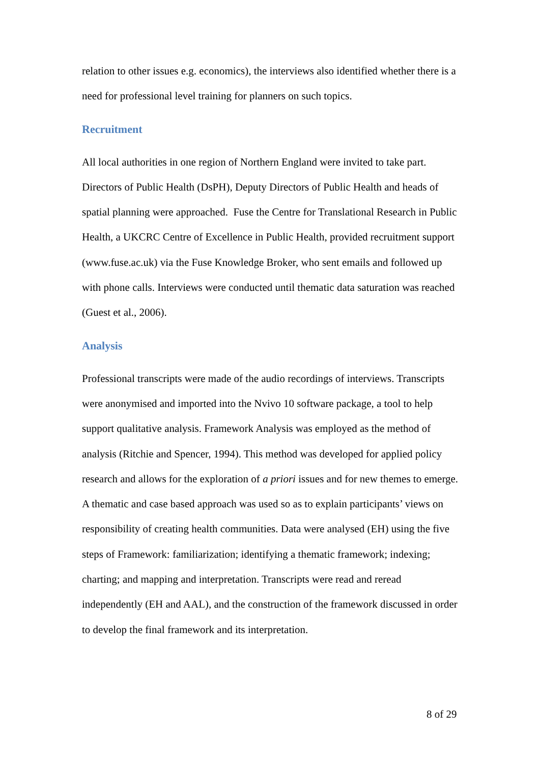relation to other issues e.g. economics), the interviews also identified whether there is a need for professional level training for planners on such topics.
Recruitment
All local authorities in one region of Northern England were invited to take part. Directors of Public Health (DsPH), Deputy Directors of Public Health and heads of spatial planning were approached. Fuse the Centre for Translational Research in Public Health, a UKCRC Centre of Excellence in Public Health, provided recruitment support (www.fuse.ac.uk) via the Fuse Knowledge Broker, who sent emails and followed up with phone calls. Interviews were conducted until thematic data saturation was reached (Guest et al., 2006).
Analysis
Professional transcripts were made of the audio recordings of interviews. Transcripts were anonymised and imported into the Nvivo 10 software package, a tool to help support qualitative analysis. Framework Analysis was employed as the method of analysis (Ritchie and Spencer, 1994). This method was developed for applied policy research and allows for the exploration of a priori issues and for new themes to emerge. A thematic and case based approach was used so as to explain participants’ views on responsibility of creating health communities. Data were analysed (EH) using the five steps of Framework: familiarization; identifying a thematic framework; indexing; charting; and mapping and interpretation. Transcripts were read and reread independently (EH and AAL), and the construction of the framework discussed in order to develop the final framework and its interpretation.
8 of 29